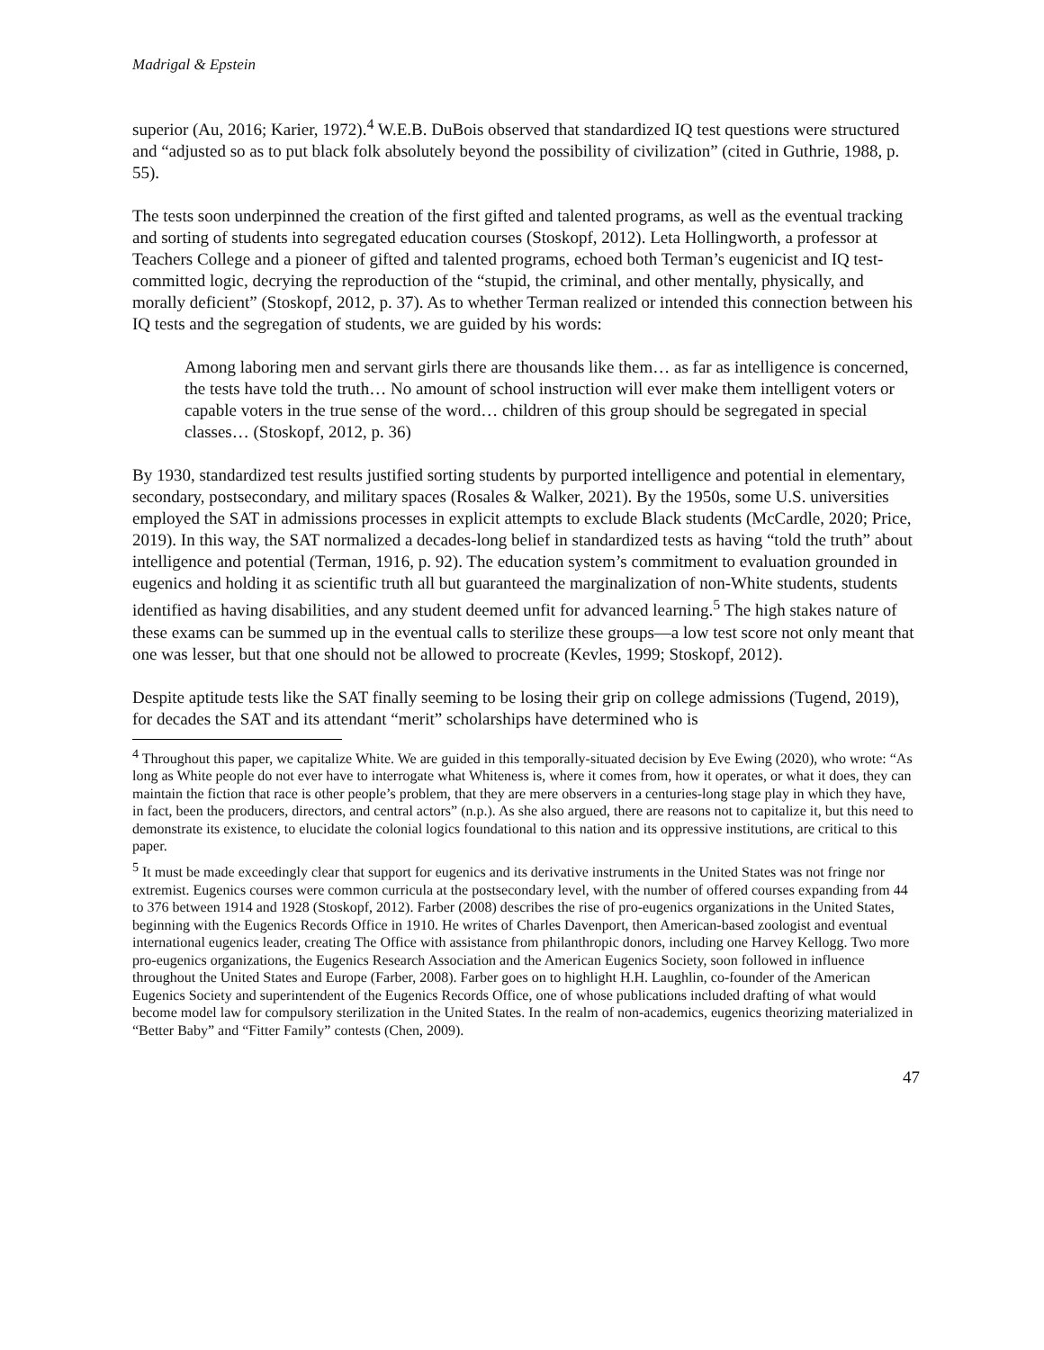Madrigal & Epstein
superior (Au, 2016; Karier, 1972).<sup>4</sup> W.E.B. DuBois observed that standardized IQ test questions were structured and “adjusted so as to put black folk absolutely beyond the possibility of civilization” (cited in Guthrie, 1988, p. 55).
The tests soon underpinned the creation of the first gifted and talented programs, as well as the eventual tracking and sorting of students into segregated education courses (Stoskopf, 2012). Leta Hollingworth, a professor at Teachers College and a pioneer of gifted and talented programs, echoed both Terman’s eugenicist and IQ test-committed logic, decrying the reproduction of the “stupid, the criminal, and other mentally, physically, and morally deficient” (Stoskopf, 2012, p. 37). As to whether Terman realized or intended this connection between his IQ tests and the segregation of students, we are guided by his words:
Among laboring men and servant girls there are thousands like them… as far as intelligence is concerned, the tests have told the truth… No amount of school instruction will ever make them intelligent voters or capable voters in the true sense of the word… children of this group should be segregated in special classes… (Stoskopf, 2012, p. 36)
By 1930, standardized test results justified sorting students by purported intelligence and potential in elementary, secondary, postsecondary, and military spaces (Rosales & Walker, 2021). By the 1950s, some U.S. universities employed the SAT in admissions processes in explicit attempts to exclude Black students (McCardle, 2020; Price, 2019). In this way, the SAT normalized a decades-long belief in standardized tests as having “told the truth” about intelligence and potential (Terman, 1916, p. 92). The education system’s commitment to evaluation grounded in eugenics and holding it as scientific truth all but guaranteed the marginalization of non-White students, students identified as having disabilities, and any student deemed unfit for advanced learning.<sup>5</sup> The high stakes nature of these exams can be summed up in the eventual calls to sterilize these groups—a low test score not only meant that one was lesser, but that one should not be allowed to procreate (Kevles, 1999; Stoskopf, 2012).
Despite aptitude tests like the SAT finally seeming to be losing their grip on college admissions (Tugend, 2019), for decades the SAT and its attendant “merit” scholarships have determined who is
<sup>4</sup> Throughout this paper, we capitalize White. We are guided in this temporally-situated decision by Eve Ewing (2020), who wrote: “As long as White people do not ever have to interrogate what Whiteness is, where it comes from, how it operates, or what it does, they can maintain the fiction that race is other people’s problem, that they are mere observers in a centuries-long stage play in which they have, in fact, been the producers, directors, and central actors” (n.p.). As she also argued, there are reasons not to capitalize it, but this need to demonstrate its existence, to elucidate the colonial logics foundational to this nation and its oppressive institutions, are critical to this paper.
<sup>5</sup> It must be made exceedingly clear that support for eugenics and its derivative instruments in the United States was not fringe nor extremist. Eugenics courses were common curricula at the postsecondary level, with the number of offered courses expanding from 44 to 376 between 1914 and 1928 (Stoskopf, 2012). Farber (2008) describes the rise of pro-eugenics organizations in the United States, beginning with the Eugenics Records Office in 1910. He writes of Charles Davenport, then American-based zoologist and eventual international eugenics leader, creating The Office with assistance from philanthropic donors, including one Harvey Kellogg. Two more pro-eugenics organizations, the Eugenics Research Association and the American Eugenics Society, soon followed in influence throughout the United States and Europe (Farber, 2008). Farber goes on to highlight H.H. Laughlin, co-founder of the American Eugenics Society and superintendent of the Eugenics Records Office, one of whose publications included drafting of what would become model law for compulsory sterilization in the United States. In the realm of non-academics, eugenics theorizing materialized in “Better Baby” and “Fitter Family” contests (Chen, 2009).
47